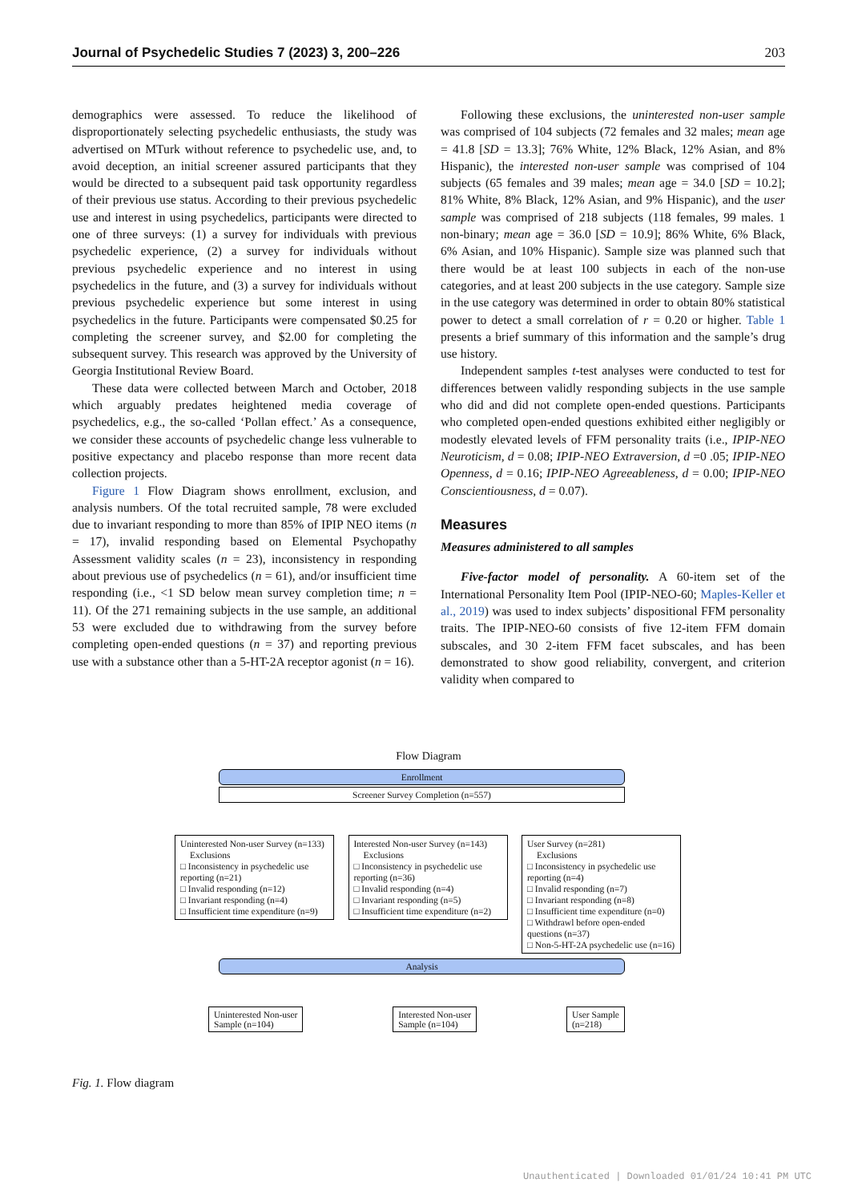Journal of Psychedelic Studies 7 (2023) 3, 200–226 203
demographics were assessed. To reduce the likelihood of disproportionately selecting psychedelic enthusiasts, the study was advertised on MTurk without reference to psychedelic use, and, to avoid deception, an initial screener assured participants that they would be directed to a subsequent paid task opportunity regardless of their previous use status. According to their previous psychedelic use and interest in using psychedelics, participants were directed to one of three surveys: (1) a survey for individuals with previous psychedelic experience, (2) a survey for individuals without previous psychedelic experience and no interest in using psychedelics in the future, and (3) a survey for individuals without previous psychedelic experience but some interest in using psychedelics in the future. Participants were compensated $0.25 for completing the screener survey, and $2.00 for completing the subsequent survey. This research was approved by the University of Georgia Institutional Review Board.
These data were collected between March and October, 2018 which arguably predates heightened media coverage of psychedelics, e.g., the so-called ‘Pollan effect.’ As a consequence, we consider these accounts of psychedelic change less vulnerable to positive expectancy and placebo response than more recent data collection projects.
Figure 1 Flow Diagram shows enrollment, exclusion, and analysis numbers. Of the total recruited sample, 78 were excluded due to invariant responding to more than 85% of IPIP NEO items (n = 17), invalid responding based on Elemental Psychopathy Assessment validity scales (n = 23), inconsistency in responding about previous use of psychedelics (n = 61), and/or insufficient time responding (i.e., <1 SD below mean survey completion time; n = 11). Of the 271 remaining subjects in the use sample, an additional 53 were excluded due to withdrawing from the survey before completing open-ended questions (n = 37) and reporting previous use with a substance other than a 5-HT-2A receptor agonist (n = 16).
Following these exclusions, the uninterested non-user sample was comprised of 104 subjects (72 females and 32 males; mean age = 41.8 [SD = 13.3]; 76% White, 12% Black, 12% Asian, and 8% Hispanic), the interested non-user sample was comprised of 104 subjects (65 females and 39 males; mean age = 34.0 [SD = 10.2]; 81% White, 8% Black, 12% Asian, and 9% Hispanic), and the user sample was comprised of 218 subjects (118 females, 99 males. 1 non-binary; mean age = 36.0 [SD = 10.9]; 86% White, 6% Black, 6% Asian, and 10% Hispanic). Sample size was planned such that there would be at least 100 subjects in each of the non-use categories, and at least 200 subjects in the use category. Sample size in the use category was determined in order to obtain 80% statistical power to detect a small correlation of r = 0.20 or higher. Table 1 presents a brief summary of this information and the sample’s drug use history.
Independent samples t-test analyses were conducted to test for differences between validly responding subjects in the use sample who did and did not complete open-ended questions. Participants who completed open-ended questions exhibited either negligibly or modestly elevated levels of FFM personality traits (i.e., IPIP-NEO Neuroticism, d = 0.08; IPIP-NEO Extraversion, d =0 .05; IPIP-NEO Openness, d = 0.16; IPIP-NEO Agreeableness, d = 0.00; IPIP-NEO Conscientiousness, d = 0.07).
Measures
Measures administered to all samples
Five-factor model of personality. A 60-item set of the International Personality Item Pool (IPIP-NEO-60; Maples-Keller et al., 2019) was used to index subjects’ dispositional FFM personality traits. The IPIP-NEO-60 consists of five 12-item FFM domain subscales, and 30 2-item FFM facet subscales, and has been demonstrated to show good reliability, convergent, and criterion validity when compared to
Flow Diagram
Enrollment
Screener Survey Completion (n=557)
Uninterested Non-user Survey (n=133)
Exclusions
□ Inconsistency in psychedelic use reporting (n=21)
□ Invalid responding (n=12)
□ Invariant responding (n=4)
□ Insufficient time expenditure (n=9)
Interested Non-user Survey (n=143)
Exclusions
□ Inconsistency in psychedelic use reporting (n=36)
□ Invalid responding (n=4)
□ Invariant responding (n=5)
□ Insufficient time expenditure (n=2)
User Survey (n=281)
Exclusions
□ Inconsistency in psychedelic use reporting (n=4)
□ Invalid responding (n=7)
□ Invariant responding (n=8)
□ Insufficient time expenditure (n=0)
□ Withdrawl before open-ended questions (n=37)
□ Non-5-HT-2A psychedelic use (n=16)
Analysis
Uninterested Non-user
Sample (n=104)
Interested Non-user
Sample (n=104)
User Sample
(n=218)
Fig. 1. Flow diagram
Unauthenticated | Downloaded 01/01/24 10:41 PM UTC